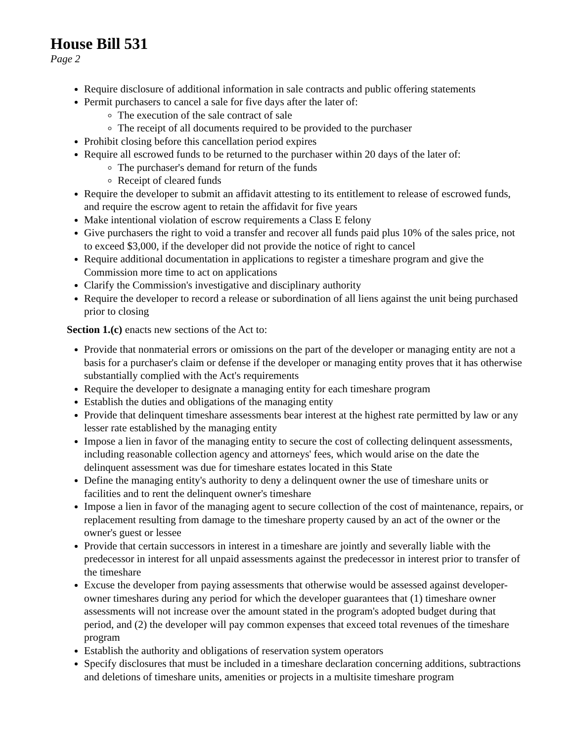House Bill 531
Page 2
Require disclosure of additional information in sale contracts and public offering statements
Permit purchasers to cancel a sale for five days after the later of:
The execution of the sale contract of sale
The receipt of all documents required to be provided to the purchaser
Prohibit closing before this cancellation period expires
Require all escrowed funds to be returned to the purchaser within 20 days of the later of:
The purchaser's demand for return of the funds
Receipt of cleared funds
Require the developer to submit an affidavit attesting to its entitlement to release of escrowed funds, and require the escrow agent to retain the affidavit for five years
Make intentional violation of escrow requirements a Class E felony
Give purchasers the right to void a transfer and recover all funds paid plus 10% of the sales price, not to exceed $3,000, if the developer did not provide the notice of right to cancel
Require additional documentation in applications to register a timeshare program and give the Commission more time to act on applications
Clarify the Commission's investigative and disciplinary authority
Require the developer to record a release or subordination of all liens against the unit being purchased prior to closing
Section 1.(c) enacts new sections of the Act to:
Provide that nonmaterial errors or omissions on the part of the developer or managing entity are not a basis for a purchaser's claim or defense if the developer or managing entity proves that it has otherwise substantially complied with the Act's requirements
Require the developer to designate a managing entity for each timeshare program
Establish the duties and obligations of the managing entity
Provide that delinquent timeshare assessments bear interest at the highest rate permitted by law or any lesser rate established by the managing entity
Impose a lien in favor of the managing entity to secure the cost of collecting delinquent assessments, including reasonable collection agency and attorneys' fees, which would arise on the date the delinquent assessment was due for timeshare estates located in this State
Define the managing entity's authority to deny a delinquent owner the use of timeshare units or facilities and to rent the delinquent owner's timeshare
Impose a lien in favor of the managing agent to secure collection of the cost of maintenance, repairs, or replacement resulting from damage to the timeshare property caused by an act of the owner or the owner's guest or lessee
Provide that certain successors in interest in a timeshare are jointly and severally liable with the predecessor in interest for all unpaid assessments against the predecessor in interest prior to transfer of the timeshare
Excuse the developer from paying assessments that otherwise would be assessed against developer-owner timeshares during any period for which the developer guarantees that (1) timeshare owner assessments will not increase over the amount stated in the program's adopted budget during that period, and (2) the developer will pay common expenses that exceed total revenues of the timeshare program
Establish the authority and obligations of reservation system operators
Specify disclosures that must be included in a timeshare declaration concerning additions, subtractions and deletions of timeshare units, amenities or projects in a multisite timeshare program